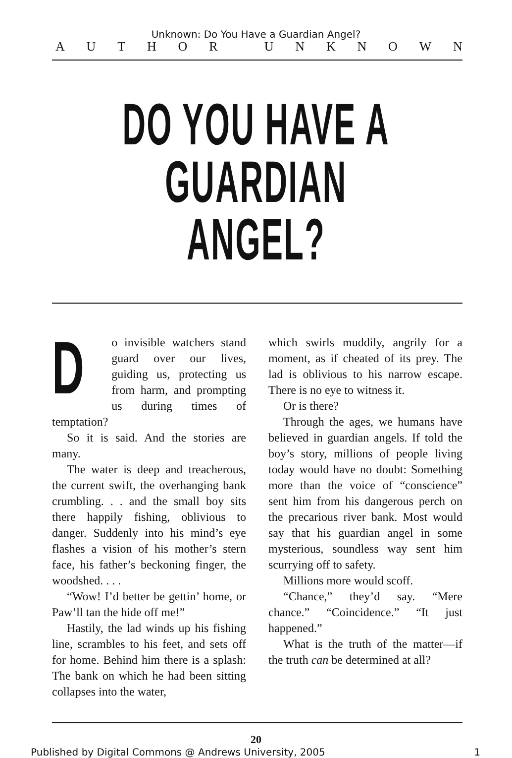Unknown: Do You Have a Guardian Angel?
AUTHOR UNKNOWN
DO YOU HAVE A
GUARDIAN ANGEL?
Do invisible watchers stand guard over our lives, guiding us, protecting us from harm, and prompting us during times of temptation?
So it is said. And the stories are many.
The water is deep and treacherous, the current swift, the overhanging bank crumbling. . . and the small boy sits there happily fishing, oblivious to danger. Suddenly into his mind’s eye flashes a vision of his mother’s stern face, his father’s beckoning finger, the woodshed. . . .
“Wow! I’d better be gettin’ home, or Paw’ll tan the hide off me!”
Hastily, the lad winds up his fishing line, scrambles to his feet, and sets off for home. Behind him there is a splash: The bank on which he had been sitting collapses into the water,
which swirls muddily, angrily for a moment, as if cheated of its prey. The lad is oblivious to his narrow escape. There is no eye to witness it.
Or is there?
Through the ages, we humans have believed in guardian angels. If told the boy’s story, millions of people living today would have no doubt: Something more than the voice of “conscience” sent him from his dangerous perch on the precarious river bank. Most would say that his guardian angel in some mysterious, soundless way sent him scurrying off to safety.
Millions more would scoff.
“Chance,” they’d say. “Mere chance.” “Coincidence.” “It just happened.”
What is the truth of the matter—if the truth can be determined at all?
20
Published by Digital Commons @ Andrews University, 2005 1